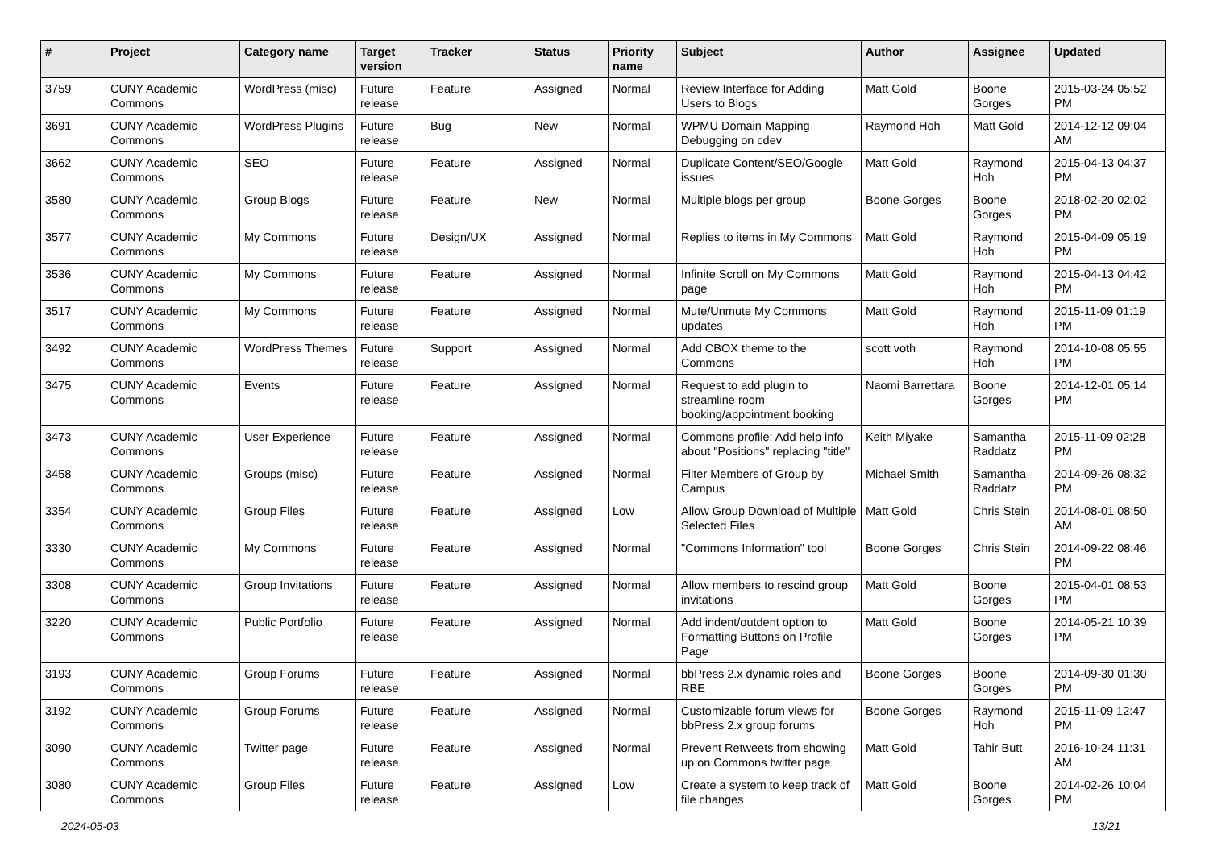| # | Project | Category name | Target version | Tracker | Status | Priority name | Subject | Author | Assignee | Updated |
| --- | --- | --- | --- | --- | --- | --- | --- | --- | --- | --- |
| 3759 | CUNY Academic Commons | WordPress (misc) | Future release | Feature | Assigned | Normal | Review Interface for Adding Users to Blogs | Matt Gold | Boone Gorges | 2015-03-24 05:52 PM |
| 3691 | CUNY Academic Commons | WordPress Plugins | Future release | Bug | New | Normal | WPMU Domain Mapping Debugging on cdev | Raymond Hoh | Matt Gold | 2014-12-12 09:04 AM |
| 3662 | CUNY Academic Commons | SEO | Future release | Feature | Assigned | Normal | Duplicate Content/SEO/Google issues | Matt Gold | Raymond Hoh | 2015-04-13 04:37 PM |
| 3580 | CUNY Academic Commons | Group Blogs | Future release | Feature | New | Normal | Multiple blogs per group | Boone Gorges | Boone Gorges | 2018-02-20 02:02 PM |
| 3577 | CUNY Academic Commons | My Commons | Future release | Design/UX | Assigned | Normal | Replies to items in My Commons | Matt Gold | Raymond Hoh | 2015-04-09 05:19 PM |
| 3536 | CUNY Academic Commons | My Commons | Future release | Feature | Assigned | Normal | Infinite Scroll on My Commons page | Matt Gold | Raymond Hoh | 2015-04-13 04:42 PM |
| 3517 | CUNY Academic Commons | My Commons | Future release | Feature | Assigned | Normal | Mute/Unmute My Commons updates | Matt Gold | Raymond Hoh | 2015-11-09 01:19 PM |
| 3492 | CUNY Academic Commons | WordPress Themes | Future release | Support | Assigned | Normal | Add CBOX theme to the Commons | scott voth | Raymond Hoh | 2014-10-08 05:55 PM |
| 3475 | CUNY Academic Commons | Events | Future release | Feature | Assigned | Normal | Request to add plugin to streamline room booking/appointment booking | Naomi Barrettara | Boone Gorges | 2014-12-01 05:14 PM |
| 3473 | CUNY Academic Commons | User Experience | Future release | Feature | Assigned | Normal | Commons profile: Add help info about "Positions" replacing "title" | Keith Miyake | Samantha Raddatz | 2015-11-09 02:28 PM |
| 3458 | CUNY Academic Commons | Groups (misc) | Future release | Feature | Assigned | Normal | Filter Members of Group by Campus | Michael Smith | Samantha Raddatz | 2014-09-26 08:32 PM |
| 3354 | CUNY Academic Commons | Group Files | Future release | Feature | Assigned | Low | Allow Group Download of Multiple Selected Files | Matt Gold | Chris Stein | 2014-08-01 08:50 AM |
| 3330 | CUNY Academic Commons | My Commons | Future release | Feature | Assigned | Normal | "Commons Information" tool | Boone Gorges | Chris Stein | 2014-09-22 08:46 PM |
| 3308 | CUNY Academic Commons | Group Invitations | Future release | Feature | Assigned | Normal | Allow members to rescind group invitations | Matt Gold | Boone Gorges | 2015-04-01 08:53 PM |
| 3220 | CUNY Academic Commons | Public Portfolio | Future release | Feature | Assigned | Normal | Add indent/outdent option to Formatting Buttons on Profile Page | Matt Gold | Boone Gorges | 2014-05-21 10:39 PM |
| 3193 | CUNY Academic Commons | Group Forums | Future release | Feature | Assigned | Normal | bbPress 2.x dynamic roles and RBE | Boone Gorges | Boone Gorges | 2014-09-30 01:30 PM |
| 3192 | CUNY Academic Commons | Group Forums | Future release | Feature | Assigned | Normal | Customizable forum views for bbPress 2.x group forums | Boone Gorges | Raymond Hoh | 2015-11-09 12:47 PM |
| 3090 | CUNY Academic Commons | Twitter page | Future release | Feature | Assigned | Normal | Prevent Retweets from showing up on Commons twitter page | Matt Gold | Tahir Butt | 2016-10-24 11:31 AM |
| 3080 | CUNY Academic Commons | Group Files | Future release | Feature | Assigned | Low | Create a system to keep track of file changes | Matt Gold | Boone Gorges | 2014-02-26 10:04 PM |
2024-05-03 13/21